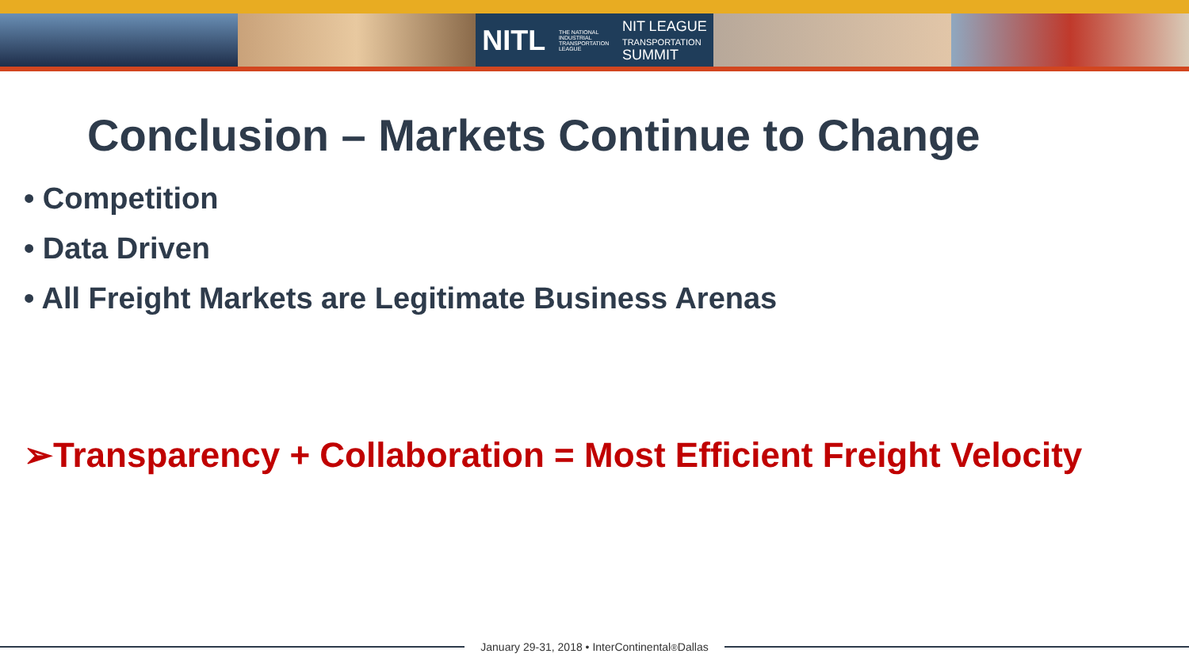NITL THE NATIONAL
INDUSTRIAL
TRANSPORTATION
LEAGUE NIT LEAGUE
TRANSPORTATION
SUMMIT
Conclusion – Markets Continue to Change
• Competition
• Data Driven
• All Freight Markets are Legitimate Business Arenas
➢Transparency + Collaboration = Most Efficient Freight Velocity
January 29-31, 2018 • InterContinental<sup>®</sup> Dallas